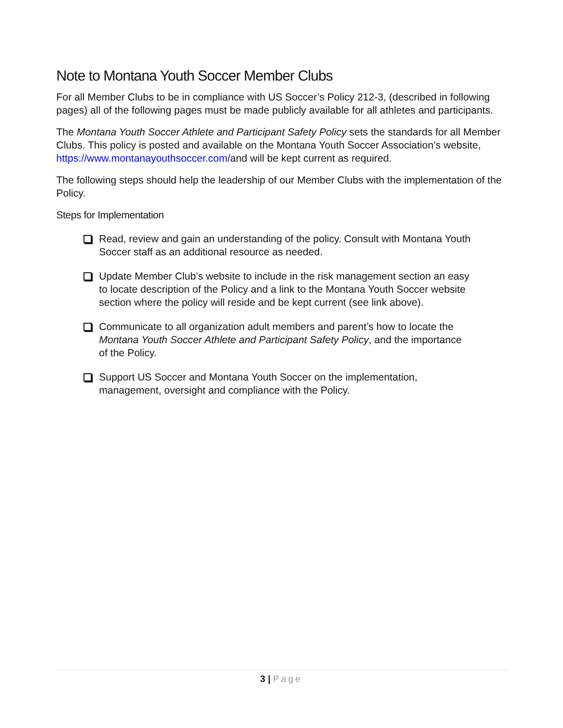Note to Montana Youth Soccer Member Clubs
For all Member Clubs to be in compliance with US Soccer’s Policy 212-3, (described in following pages) all of the following pages must be made publicly available for all athletes and participants.
The Montana Youth Soccer Athlete and Participant Safety Policy sets the standards for all Member Clubs. This policy is posted and available on the Montana Youth Soccer Association’s website, https://www.montanayouthsoccer.com/and will be kept current as required.
The following steps should help the leadership of our Member Clubs with the implementation of the Policy.
Steps for Implementation
Read, review and gain an understanding of the policy. Consult with Montana Youth Soccer staff as an additional resource as needed.
Update Member Club’s website to include in the risk management section an easy to locate description of the Policy and a link to the Montana Youth Soccer website section where the policy will reside and be kept current (see link above).
Communicate to all organization adult members and parent’s how to locate the Montana Youth Soccer Athlete and Participant Safety Policy, and the importance of the Policy.
Support US Soccer and Montana Youth Soccer on the implementation, management, oversight and compliance with the Policy.
3 | Page